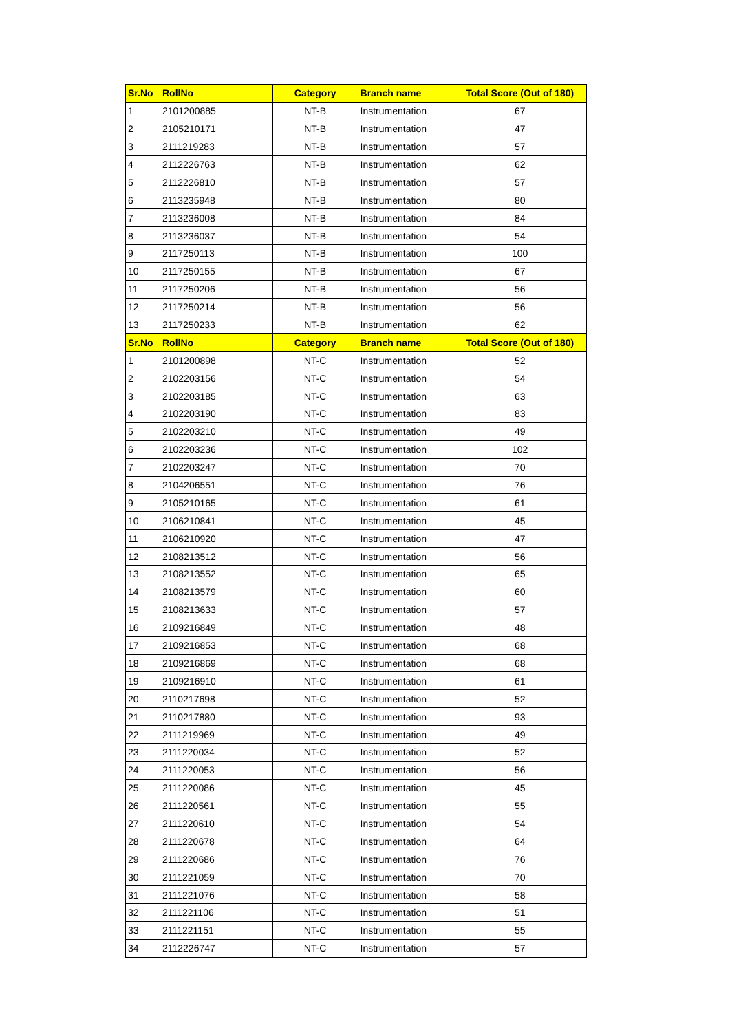| Sr.No | RollNo | Category | Branch name | Total Score (Out of 180) |
| --- | --- | --- | --- | --- |
| 1 | 2101200885 | NT-B | Instrumentation | 67 |
| 2 | 2105210171 | NT-B | Instrumentation | 47 |
| 3 | 2111219283 | NT-B | Instrumentation | 57 |
| 4 | 2112226763 | NT-B | Instrumentation | 62 |
| 5 | 2112226810 | NT-B | Instrumentation | 57 |
| 6 | 2113235948 | NT-B | Instrumentation | 80 |
| 7 | 2113236008 | NT-B | Instrumentation | 84 |
| 8 | 2113236037 | NT-B | Instrumentation | 54 |
| 9 | 2117250113 | NT-B | Instrumentation | 100 |
| 10 | 2117250155 | NT-B | Instrumentation | 67 |
| 11 | 2117250206 | NT-B | Instrumentation | 56 |
| 12 | 2117250214 | NT-B | Instrumentation | 56 |
| 13 | 2117250233 | NT-B | Instrumentation | 62 |
| Sr.No | RollNo | Category | Branch name | Total Score (Out of 180) |
| 1 | 2101200898 | NT-C | Instrumentation | 52 |
| 2 | 2102203156 | NT-C | Instrumentation | 54 |
| 3 | 2102203185 | NT-C | Instrumentation | 63 |
| 4 | 2102203190 | NT-C | Instrumentation | 83 |
| 5 | 2102203210 | NT-C | Instrumentation | 49 |
| 6 | 2102203236 | NT-C | Instrumentation | 102 |
| 7 | 2102203247 | NT-C | Instrumentation | 70 |
| 8 | 2104206551 | NT-C | Instrumentation | 76 |
| 9 | 2105210165 | NT-C | Instrumentation | 61 |
| 10 | 2106210841 | NT-C | Instrumentation | 45 |
| 11 | 2106210920 | NT-C | Instrumentation | 47 |
| 12 | 2108213512 | NT-C | Instrumentation | 56 |
| 13 | 2108213552 | NT-C | Instrumentation | 65 |
| 14 | 2108213579 | NT-C | Instrumentation | 60 |
| 15 | 2108213633 | NT-C | Instrumentation | 57 |
| 16 | 2109216849 | NT-C | Instrumentation | 48 |
| 17 | 2109216853 | NT-C | Instrumentation | 68 |
| 18 | 2109216869 | NT-C | Instrumentation | 68 |
| 19 | 2109216910 | NT-C | Instrumentation | 61 |
| 20 | 2110217698 | NT-C | Instrumentation | 52 |
| 21 | 2110217880 | NT-C | Instrumentation | 93 |
| 22 | 2111219969 | NT-C | Instrumentation | 49 |
| 23 | 2111220034 | NT-C | Instrumentation | 52 |
| 24 | 2111220053 | NT-C | Instrumentation | 56 |
| 25 | 2111220086 | NT-C | Instrumentation | 45 |
| 26 | 2111220561 | NT-C | Instrumentation | 55 |
| 27 | 2111220610 | NT-C | Instrumentation | 54 |
| 28 | 2111220678 | NT-C | Instrumentation | 64 |
| 29 | 2111220686 | NT-C | Instrumentation | 76 |
| 30 | 2111221059 | NT-C | Instrumentation | 70 |
| 31 | 2111221076 | NT-C | Instrumentation | 58 |
| 32 | 2111221106 | NT-C | Instrumentation | 51 |
| 33 | 2111221151 | NT-C | Instrumentation | 55 |
| 34 | 2112226747 | NT-C | Instrumentation | 57 |